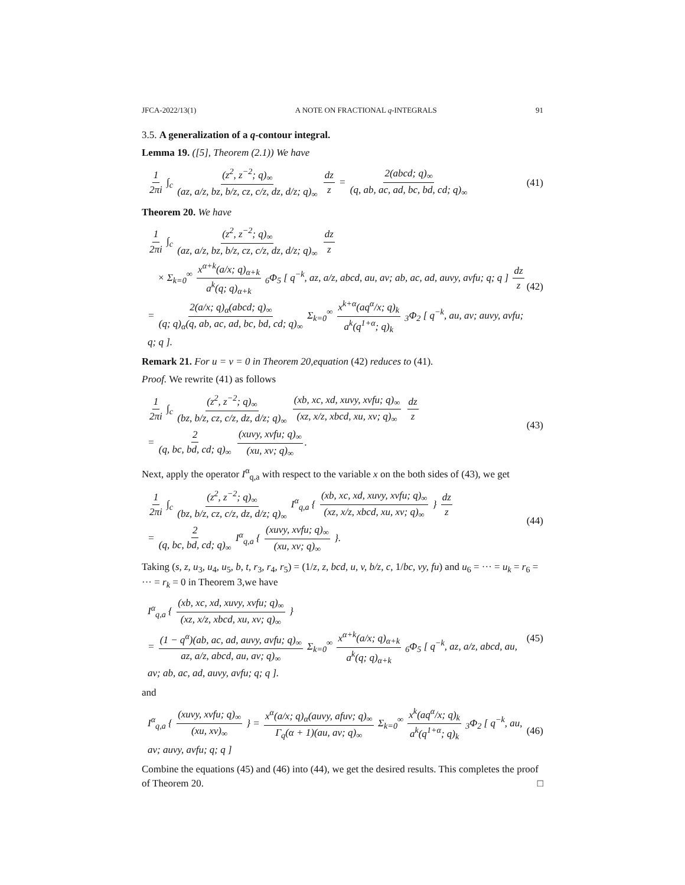JFCA-2022/13(1) A NOTE ON FRACTIONAL q-INTEGRALS 91
3.5. A generalization of a q-contour integral.
Lemma 19. ([5], Theorem (2.1)) We have
1 2πi ∫<sub>c</sub> (z<sup>2</sup>, z<sup>−2</sup>; q)<sub>∞</sub> (az, a/z, bz, b/z, cz, c/z, dz, d/z; q)<sub>∞</sub> dz z = 2(abcd; q)<sub>∞</sub> (q, ab, ac, ad, bc, bd, cd; q)<sub>∞</sub> (41)
Theorem 20. We have
1 2πi ∫<sub>c</sub> (z<sup>2</sup>, z<sup>−2</sup>; q)<sub>∞</sub> (az, a/z, bz, b/z, cz, c/z, dz, d/z; q)<sub>∞</sub> dz z
× Σ<sub>k=0</sub><sup>∞</sup> x<sup>α+k</sup>(a/x; q)<sub>α+k</sub> a<sup>k</sup>(q; q)<sub>α+k</sub> <sub>6</sub>Φ<sub>5</sub> [ q<sup>−k</sup>, az, a/z, abcd, au, av; ab, ac, ad, auvy, avfu; q; q ] dz z
= 2(a/x; q)<sub>α</sub>(abcd; q)<sub>∞</sub> (q; q)<sub>α</sub>(q, ab, ac, ad, bc, bd, cd; q)<sub>∞</sub> Σ<sub>k=0</sub><sup>∞</sup> x<sup>k+α</sup>(aq<sup>α</sup>/x; q)<sub>k</sub> a<sup>k</sup>(q<sup>1+α</sup>; q)<sub>k</sub> <sub>3</sub>Φ<sub>2</sub> [ q<sup>−k</sup>, au, av; auvy, avfu; q; q ]. (42)
Remark 21. For u = v = 0 in Theorem 20,equation (42) reduces to (41).
Proof. We rewrite (41) as follows
1 2πi ∫<sub>c</sub> (z<sup>2</sup>, z<sup>−2</sup>; q)<sub>∞</sub> (bz, b/z, cz, c/z, dz, d/z; q)<sub>∞</sub> (xb, xc, xd, xuvy, xvfu; q)<sub>∞</sub> (xz, x/z, xbcd, xu, xv; q)<sub>∞</sub> dz z
= 2 (q, bc, bd, cd; q)<sub>∞</sub> (xuvy, xvfu; q)<sub>∞</sub> (xu, xv; q)<sub>∞</sub>. (43)
Next, apply the operator I<sup>α</sup><sub>q,a</sub> with respect to the variable x on the both sides of (43), we get
1 2πi ∫<sub>c</sub> (z<sup>2</sup>, z<sup>−2</sup>; q)<sub>∞</sub> (bz, b/z, cz, c/z, dz, d/z; q)<sub>∞</sub> I<sup>α</sup><sub>q,a</sub> { (xb, xc, xd, xuvy, xvfu; q)<sub>∞</sub> (xz, x/z, xbcd, xu, xv; q)<sub>∞</sub> } dz z
= 2 (q, bc, bd, cd; q)<sub>∞</sub> I<sup>α</sup><sub>q,a</sub> { (xuvy, xvfu; q)<sub>∞</sub> (xu, xv; q)<sub>∞</sub> }. (44)
Taking (s, z, u<sub>3</sub>, u<sub>4</sub>, u<sub>5</sub>, b, t, r<sub>3</sub>, r<sub>4</sub>, r<sub>5</sub>) = (1/z, z, bcd, u, v, b/z, c, 1/bc, vy, fu) and u<sub>6</sub> = ··· = u<sub>k</sub> = r<sub>6</sub> = ··· = r<sub>k</sub> = 0 in Theorem 3,we have
I<sup>α</sup><sub>q,a</sub> { (xb, xc, xd, xuvy, xvfu; q)<sub>∞</sub> (xz, x/z, xbcd, xu, xv; q)<sub>∞</sub> }
= (1 − q<sup>α</sup>)(ab, ac, ad, auvy, avfu; q)<sub>∞</sub> az, a/z, abcd, au, av; q)<sub>∞</sub> Σ<sub>k=0</sub><sup>∞</sup> x<sup>α+k</sup>(a/x; q)<sub>α+k</sub> a<sup>k</sup>(q; q)<sub>α+k</sub> <sub>6</sub>Φ<sub>5</sub> [ q<sup>−k</sup>, az, a/z, abcd, au, av; ab, ac, ad, auvy, avfu; q; q ]. (45)
and
I<sup>α</sup><sub>q,a</sub> { (xuvy, xvfu; q)<sub>∞</sub> (xu, xv)<sub>∞</sub> } = x<sup>α</sup>(a/x; q)<sub>α</sub>(auvy, afuv; q)<sub>∞</sub> Γ<sub>q</sub>(α + 1)(au, av; q)<sub>∞</sub> Σ<sub>k=0</sub><sup>∞</sup> x<sup>k</sup>(aq<sup>α</sup>/x; q)<sub>k</sub> a<sup>k</sup>(q<sup>1+α</sup>; q)<sub>k</sub> <sub>3</sub>Φ<sub>2</sub> [ q<sup>−k</sup>, au, av; auvy, avfu; q; q ] (46)
Combine the equations (45) and (46) into (44), we get the desired results. This completes the proof of Theorem 20. □